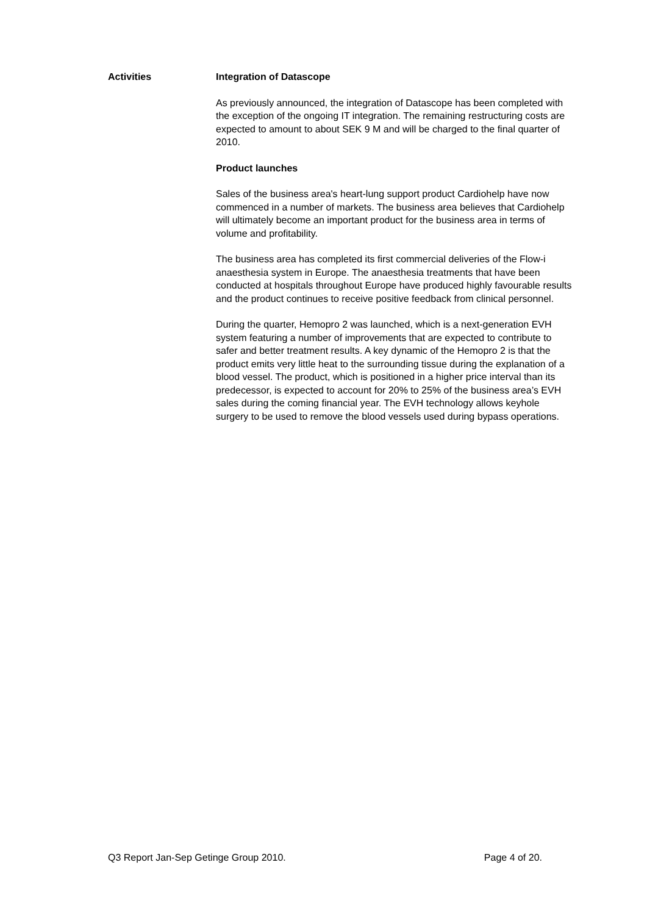Activities Integration of Datascope
As previously announced, the integration of Datascope has been completed with the exception of the ongoing IT integration. The remaining restructuring costs are expected to amount to about SEK 9 M and will be charged to the final quarter of 2010.
Product launches
Sales of the business area's heart-lung support product Cardiohelp have now commenced in a number of markets. The business area believes that Cardiohelp will ultimately become an important product for the business area in terms of volume and profitability.
The business area has completed its first commercial deliveries of the Flow-i anaesthesia system in Europe. The anaesthesia treatments that have been conducted at hospitals throughout Europe have produced highly favourable results and the product continues to receive positive feedback from clinical personnel.
During the quarter, Hemopro 2 was launched, which is a next-generation EVH system featuring a number of improvements that are expected to contribute to safer and better treatment results. A key dynamic of the Hemopro 2 is that the product emits very little heat to the surrounding tissue during the explanation of a blood vessel. The product, which is positioned in a higher price interval than its predecessor, is expected to account for 20% to 25% of the business area’s EVH sales during the coming financial year. The EVH technology allows keyhole surgery to be used to remove the blood vessels used during bypass operations.
Q3 Report Jan-Sep Getinge Group 2010. Page 4 of 20.